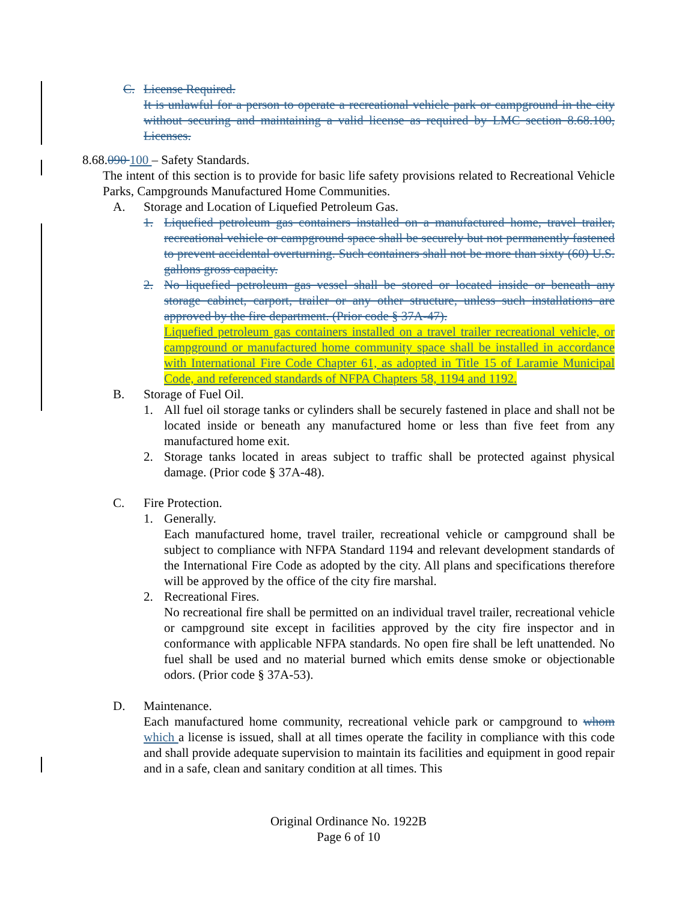C. License Required.
It is unlawful for a person to operate a recreational vehicle park or campground in the city without securing and maintaining a valid license as required by LMC section 8.68.100, Licenses.
8.68.090 100 – Safety Standards.
The intent of this section is to provide for basic life safety provisions related to Recreational Vehicle Parks, Campgrounds Manufactured Home Communities.
A. Storage and Location of Liquefied Petroleum Gas.
1. Liquefied petroleum gas containers installed on a manufactured home, travel trailer, recreational vehicle or campground space shall be securely but not permanently fastened to prevent accidental overturning. Such containers shall not be more than sixty (60) U.S. gallons gross capacity.
2. No liquefied petroleum gas vessel shall be stored or located inside or beneath any storage cabinet, carport, trailer or any other structure, unless such installations are approved by the fire department. (Prior code § 37A-47).
Liquefied petroleum gas containers installed on a travel trailer recreational vehicle, or campground or manufactured home community space shall be installed in accordance with International Fire Code Chapter 61, as adopted in Title 15 of Laramie Municipal Code, and referenced standards of NFPA Chapters 58, 1194 and 1192.
B. Storage of Fuel Oil.
1. All fuel oil storage tanks or cylinders shall be securely fastened in place and shall not be located inside or beneath any manufactured home or less than five feet from any manufactured home exit.
2. Storage tanks located in areas subject to traffic shall be protected against physical damage. (Prior code § 37A-48).
C. Fire Protection.
1. Generally.
Each manufactured home, travel trailer, recreational vehicle or campground shall be subject to compliance with NFPA Standard 1194 and relevant development standards of the International Fire Code as adopted by the city. All plans and specifications therefore will be approved by the office of the city fire marshal.
2. Recreational Fires.
No recreational fire shall be permitted on an individual travel trailer, recreational vehicle or campground site except in facilities approved by the city fire inspector and in conformance with applicable NFPA standards. No open fire shall be left unattended. No fuel shall be used and no material burned which emits dense smoke or objectionable odors. (Prior code § 37A-53).
D. Maintenance.
Each manufactured home community, recreational vehicle park or campground to whom which a license is issued, shall at all times operate the facility in compliance with this code and shall provide adequate supervision to maintain its facilities and equipment in good repair and in a safe, clean and sanitary condition at all times. This
Original Ordinance No. 1922B
Page 6 of 10